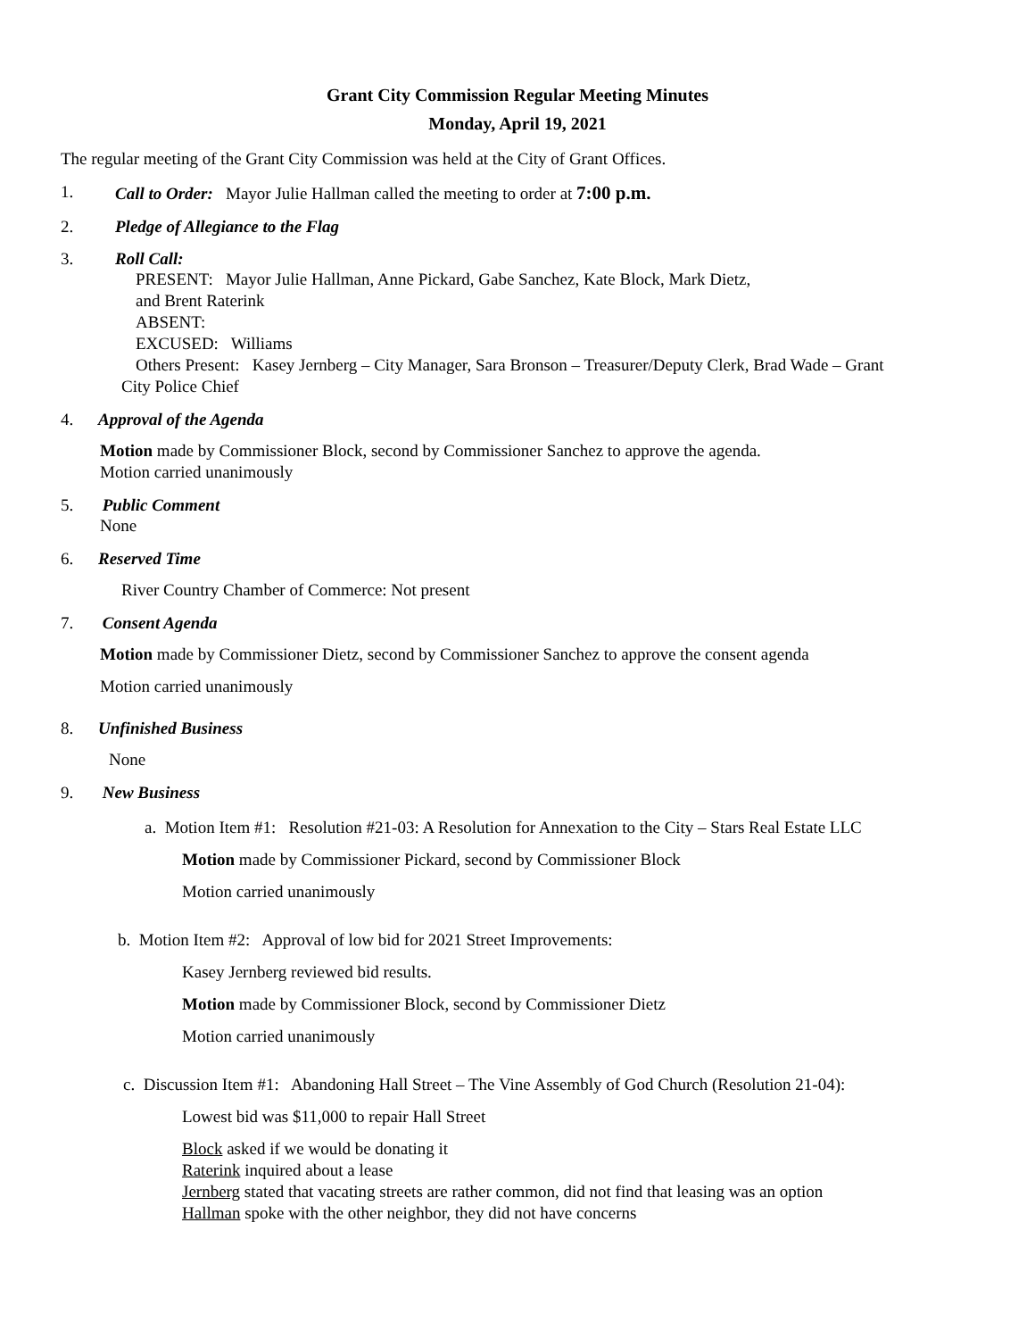Grant City Commission Regular Meeting Minutes
Monday, April 19, 2021
The regular meeting of the Grant City Commission was held at the City of Grant Offices.
1. Call to Order: Mayor Julie Hallman called the meeting to order at 7:00 p.m.
2. Pledge of Allegiance to the Flag
3. Roll Call:
PRESENT: Mayor Julie Hallman, Anne Pickard, Gabe Sanchez, Kate Block, Mark Dietz,
and Brent Raterink
ABSENT:
EXCUSED: Williams
Others Present: Kasey Jernberg – City Manager, Sara Bronson – Treasurer/Deputy Clerk, Brad Wade – Grant
City Police Chief
4. Approval of the Agenda
Motion made by Commissioner Block, second by Commissioner Sanchez to approve the agenda.
Motion carried unanimously
5. Public Comment
None
6. Reserved Time
River Country Chamber of Commerce: Not present
7. Consent Agenda
Motion made by Commissioner Dietz, second by Commissioner Sanchez to approve the consent agenda
Motion carried unanimously
8. Unfinished Business
None
9. New Business
a. Motion Item #1: Resolution #21-03: A Resolution for Annexation to the City – Stars Real Estate LLC
Motion made by Commissioner Pickard, second by Commissioner Block
Motion carried unanimously
b. Motion Item #2: Approval of low bid for 2021 Street Improvements:
Kasey Jernberg reviewed bid results.
Motion made by Commissioner Block, second by Commissioner Dietz
Motion carried unanimously
c. Discussion Item #1: Abandoning Hall Street – The Vine Assembly of God Church (Resolution 21-04):
Lowest bid was $11,000 to repair Hall Street
Block asked if we would be donating it
Raterink inquired about a lease
Jernberg stated that vacating streets are rather common, did not find that leasing was an option
Hallman spoke with the other neighbor, they did not have concerns